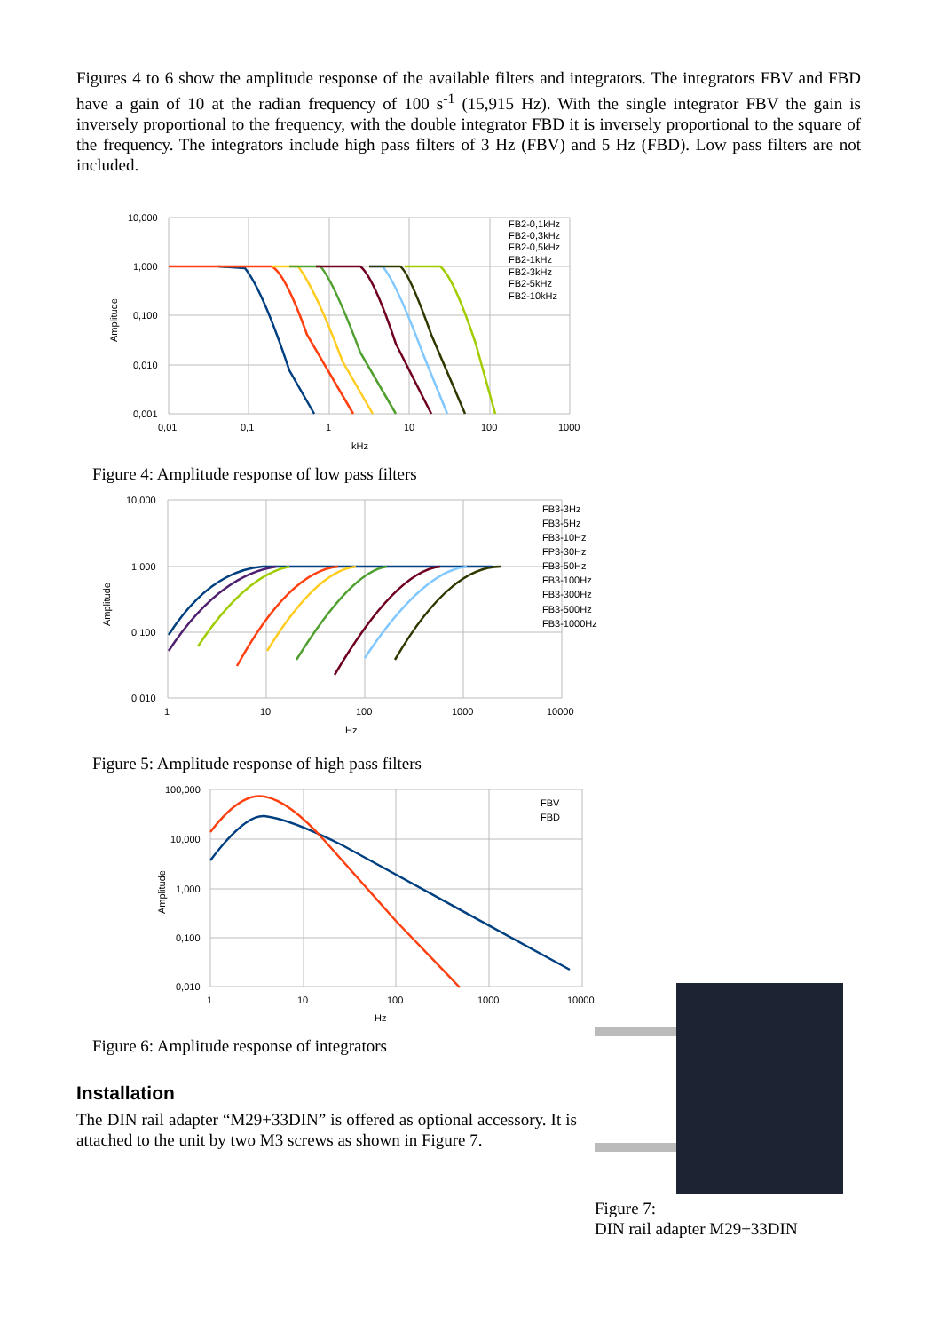Figures 4 to 6 show the amplitude response of the available filters and integrators. The integrators FBV and FBD have a gain of 10 at the radian frequency of 100 s<sup>-1</sup> (15,915 Hz). With the single integrator FBV the gain is inversely proportional to the frequency, with the double integrator FBD it is inversely proportional to the square of the frequency. The integrators include high pass filters of 3 Hz (FBV) and 5 Hz (FBD). Low pass filters are not included.
10,000
1,000
0,100
0,010
0,001
0,01
0,1
1
10
100
1000
kHz
Amplitude
FB2-0,1kHz
FB2-0,3kHz
FB2-0,5kHz
FB2-1kHz
FB2-3kHz
FB2-5kHz
FB2-10kHz
Figure 4: Amplitude response of low pass filters
10,000
1,000
0,100
0,010
1
10
100
1000
10000
Hz
Amplitude
FB3-3Hz
FB3-5Hz
FB3-10Hz
FP3-30Hz
FB3-50Hz
FB3-100Hz
FB3-300Hz
FB3-500Hz
FB3-1000Hz
Figure 5: Amplitude response of high pass filters
100,000
10,000
1,000
0,100
0,010
1
10
100
1000
10000
Hz
Amplitude
FBV
FBD
Figure 6: Amplitude response of integrators
Installation
The DIN rail adapter “M29+33DIN” is offered as optional accessory. It is attached to the unit by two M3 screws as shown in Figure 7.
Figure 7:
DIN rail adapter M29+33DIN